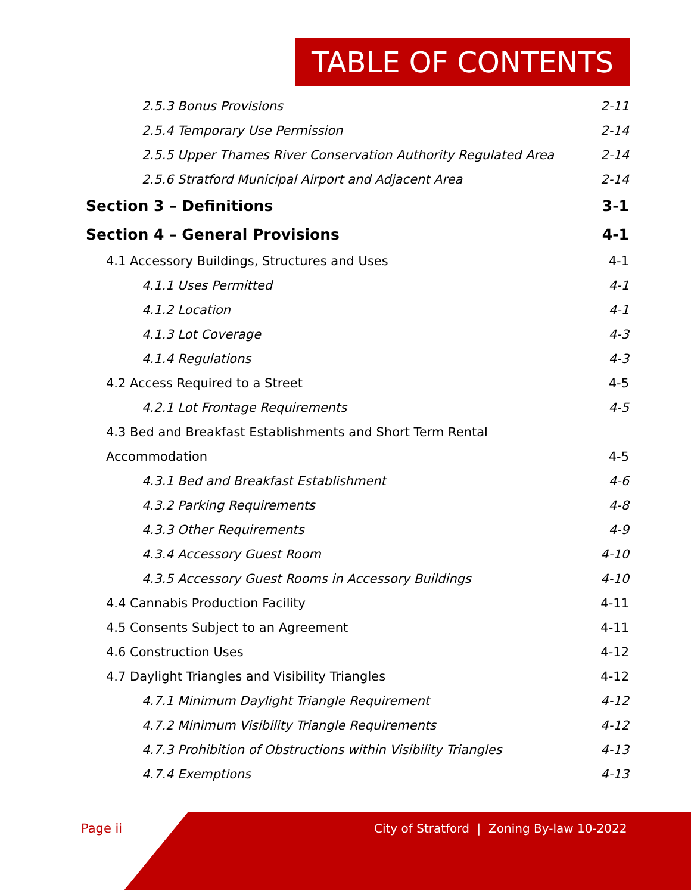TABLE OF CONTENTS
2.5.3 Bonus Provisions 2-11
2.5.4 Temporary Use Permission 2-14
2.5.5 Upper Thames River Conservation Authority Regulated Area 2-14
2.5.6 Stratford Municipal Airport and Adjacent Area 2-14
Section 3 – Definitions 3-1
Section 4 – General Provisions 4-1
4.1 Accessory Buildings, Structures and Uses 4-1
4.1.1 Uses Permitted 4-1
4.1.2 Location 4-1
4.1.3 Lot Coverage 4-3
4.1.4 Regulations 4-3
4.2 Access Required to a Street 4-5
4.2.1 Lot Frontage Requirements 4-5
4.3 Bed and Breakfast Establishments and Short Term Rental
Accommodation 4-5
4.3.1 Bed and Breakfast Establishment 4-6
4.3.2 Parking Requirements 4-8
4.3.3 Other Requirements 4-9
4.3.4 Accessory Guest Room 4-10
4.3.5 Accessory Guest Rooms in Accessory Buildings 4-10
4.4 Cannabis Production Facility 4-11
4.5 Consents Subject to an Agreement 4-11
4.6 Construction Uses 4-12
4.7 Daylight Triangles and Visibility Triangles 4-12
4.7.1 Minimum Daylight Triangle Requirement 4-12
4.7.2 Minimum Visibility Triangle Requirements 4-12
4.7.3 Prohibition of Obstructions within Visibility Triangles 4-13
4.7.4 Exemptions 4-13
Page ii
City of Stratford | Zoning By-law 10-2022